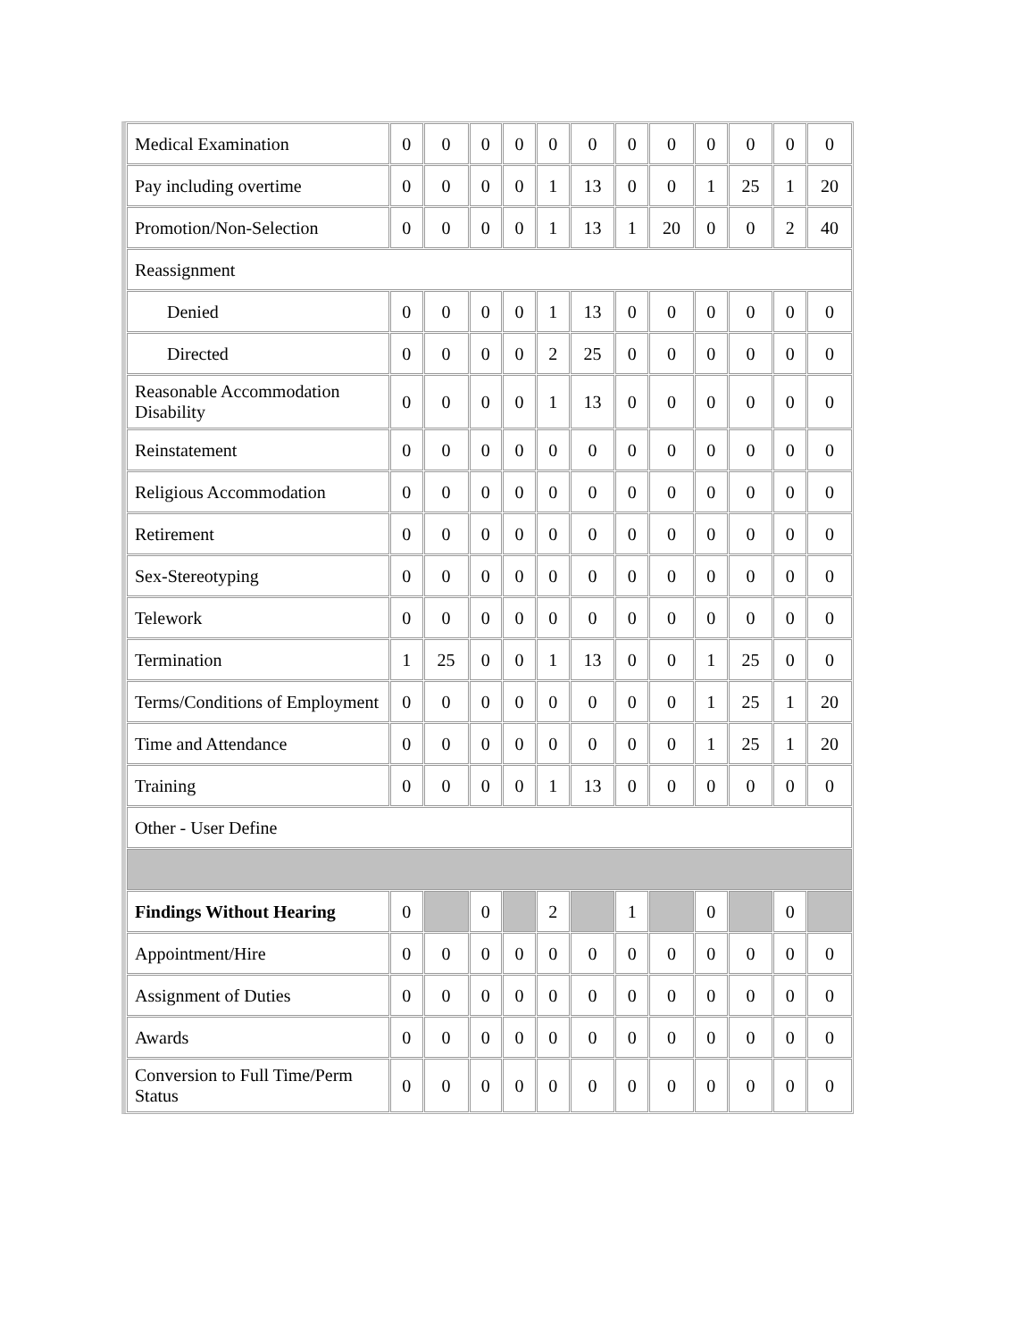| Medical Examination | 0 | 0 | 0 | 0 | 0 | 0 | 0 | 0 | 0 | 0 | 0 | 0 |
| Pay including overtime | 0 | 0 | 0 | 0 | 1 | 13 | 0 | 0 | 1 | 25 | 1 | 20 |
| Promotion/Non-Selection | 0 | 0 | 0 | 0 | 1 | 13 | 1 | 20 | 0 | 0 | 2 | 40 |
| Reassignment | | | | | | | | | | | | |
| Denied | 0 | 0 | 0 | 0 | 1 | 13 | 0 | 0 | 0 | 0 | 0 | 0 |
| Directed | 0 | 0 | 0 | 0 | 2 | 25 | 0 | 0 | 0 | 0 | 0 | 0 |
| Reasonable Accommodation Disability | 0 | 0 | 0 | 0 | 1 | 13 | 0 | 0 | 0 | 0 | 0 | 0 |
| Reinstatement | 0 | 0 | 0 | 0 | 0 | 0 | 0 | 0 | 0 | 0 | 0 | 0 |
| Religious Accommodation | 0 | 0 | 0 | 0 | 0 | 0 | 0 | 0 | 0 | 0 | 0 | 0 |
| Retirement | 0 | 0 | 0 | 0 | 0 | 0 | 0 | 0 | 0 | 0 | 0 | 0 |
| Sex-Stereotyping | 0 | 0 | 0 | 0 | 0 | 0 | 0 | 0 | 0 | 0 | 0 | 0 |
| Telework | 0 | 0 | 0 | 0 | 0 | 0 | 0 | 0 | 0 | 0 | 0 | 0 |
| Termination | 1 | 25 | 0 | 0 | 1 | 13 | 0 | 0 | 1 | 25 | 0 | 0 |
| Terms/Conditions of Employment | 0 | 0 | 0 | 0 | 0 | 0 | 0 | 0 | 1 | 25 | 1 | 20 |
| Time and Attendance | 0 | 0 | 0 | 0 | 0 | 0 | 0 | 0 | 1 | 25 | 1 | 20 |
| Training | 0 | 0 | 0 | 0 | 1 | 13 | 0 | 0 | 0 | 0 | 0 | 0 |
| Other - User Define | | | | | | | | | | | | |
| Findings Without Hearing | 0 | | 0 | | 2 | | 1 | | 0 | | 0 | |
| Appointment/Hire | 0 | 0 | 0 | 0 | 0 | 0 | 0 | 0 | 0 | 0 | 0 | 0 |
| Assignment of Duties | 0 | 0 | 0 | 0 | 0 | 0 | 0 | 0 | 0 | 0 | 0 | 0 |
| Awards | 0 | 0 | 0 | 0 | 0 | 0 | 0 | 0 | 0 | 0 | 0 | 0 |
| Conversion to Full Time/Perm Status | 0 | 0 | 0 | 0 | 0 | 0 | 0 | 0 | 0 | 0 | 0 | 0 |